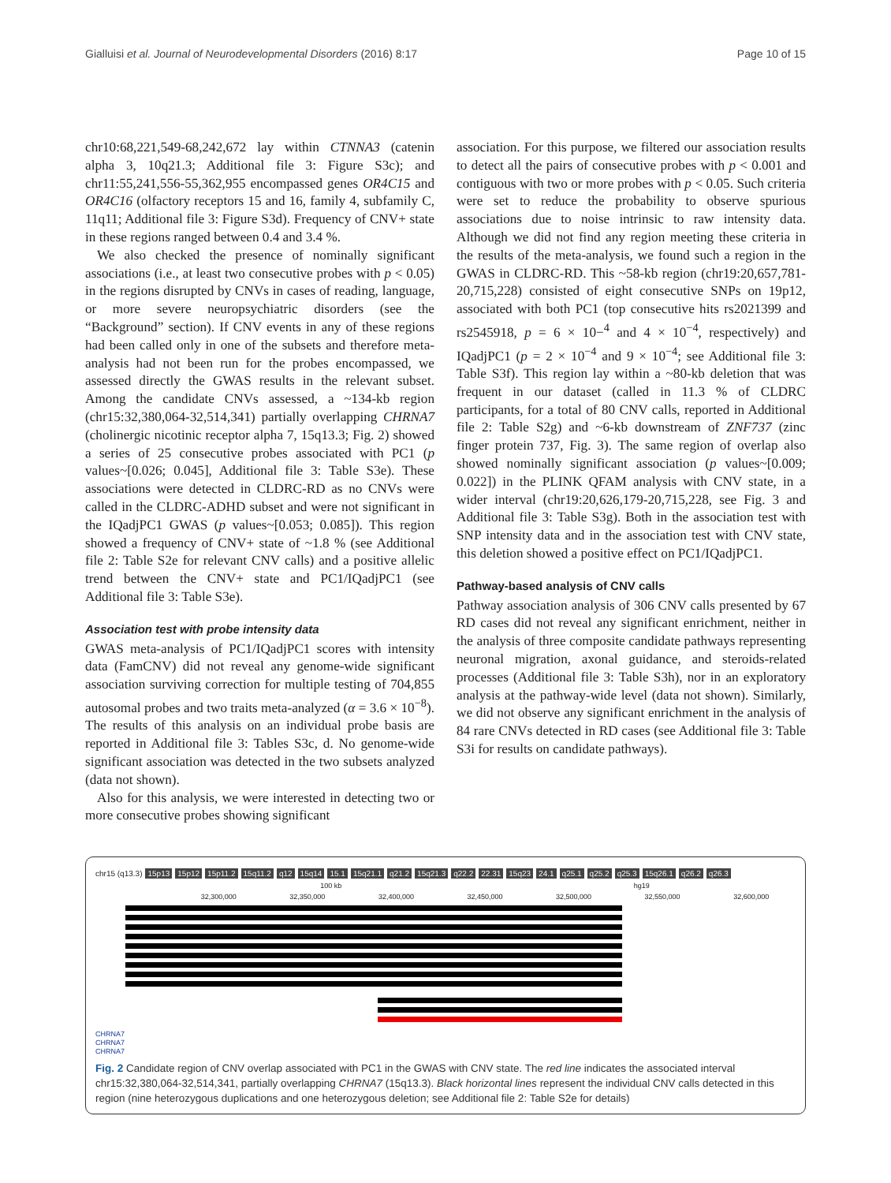Gialluisi et al. Journal of Neurodevelopmental Disorders (2016) 8:17 Page 10 of 15
chr10:68,221,549-68,242,672 lay within CTNNA3 (catenin alpha 3, 10q21.3; Additional file 3: Figure S3c); and chr11:55,241,556-55,362,955 encompassed genes OR4C15 and OR4C16 (olfactory receptors 15 and 16, family 4, subfamily C, 11q11; Additional file 3: Figure S3d). Frequency of CNV+ state in these regions ranged between 0.4 and 3.4 %.
We also checked the presence of nominally significant associations (i.e., at least two consecutive probes with p < 0.05) in the regions disrupted by CNVs in cases of reading, language, or more severe neuropsychiatric disorders (see the “Background” section). If CNV events in any of these regions had been called only in one of the subsets and therefore meta-analysis had not been run for the probes encompassed, we assessed directly the GWAS results in the relevant subset. Among the candidate CNVs assessed, a ~134-kb region (chr15:32,380,064-32,514,341) partially overlapping CHRNA7 (cholinergic nicotinic receptor alpha 7, 15q13.3; Fig. 2) showed a series of 25 consecutive probes associated with PC1 (p values~[0.026; 0.045], Additional file 3: Table S3e). These associations were detected in CLDRC-RD as no CNVs were called in the CLDRC-ADHD subset and were not significant in the IQadjPC1 GWAS (p values~[0.053; 0.085]). This region showed a frequency of CNV+ state of ~1.8 % (see Additional file 2: Table S2e for relevant CNV calls) and a positive allelic trend between the CNV+ state and PC1/IQadjPC1 (see Additional file 3: Table S3e).
Association test with probe intensity data
GWAS meta-analysis of PC1/IQadjPC1 scores with intensity data (FamCNV) did not reveal any genome-wide significant association surviving correction for multiple testing of 704,855 autosomal probes and two traits meta-analyzed (α = 3.6 × 10<sup>−8</sup>). The results of this analysis on an individual probe basis are reported in Additional file 3: Tables S3c, d. No genome-wide significant association was detected in the two subsets analyzed (data not shown).
Also for this analysis, we were interested in detecting two or more consecutive probes showing significant
association. For this purpose, we filtered our association results to detect all the pairs of consecutive probes with p < 0.001 and contiguous with two or more probes with p < 0.05. Such criteria were set to reduce the probability to observe spurious associations due to noise intrinsic to raw intensity data. Although we did not find any region meeting these criteria in the results of the meta-analysis, we found such a region in the GWAS in CLDRC-RD. This ~58-kb region (chr19:20,657,781-20,715,228) consisted of eight consecutive SNPs on 19p12, associated with both PC1 (top consecutive hits rs2021399 and rs2545918, p = 6 × 10−<sup>4</sup> and 4 × 10<sup>−4</sup>, respectively) and IQadjPC1 (p = 2 × 10<sup>−4</sup> and 9 × 10<sup>−4</sup>; see Additional file 3: Table S3f). This region lay within a ~80-kb deletion that was frequent in our dataset (called in 11.3 % of CLDRC participants, for a total of 80 CNV calls, reported in Additional file 2: Table S2g) and ~6-kb downstream of ZNF737 (zinc finger protein 737, Fig. 3). The same region of overlap also showed nominally significant association (p values~[0.009; 0.022]) in the PLINK QFAM analysis with CNV state, in a wider interval (chr19:20,626,179-20,715,228, see Fig. 3 and Additional file 3: Table S3g). Both in the association test with SNP intensity data and in the association test with CNV state, this deletion showed a positive effect on PC1/IQadjPC1.
Pathway-based analysis of CNV calls
Pathway association analysis of 306 CNV calls presented by 67 RD cases did not reveal any significant enrichment, neither in the analysis of three composite candidate pathways representing neuronal migration, axonal guidance, and steroids-related processes (Additional file 3: Table S3h), nor in an exploratory analysis at the pathway-wide level (data not shown). Similarly, we did not observe any significant enrichment in the analysis of 84 rare CNVs detected in RD cases (see Additional file 3: Table S3i for results on candidate pathways).
chr15 (q13.3) 15p13 15p12 15p11.2 15q11.2 q12 15q14 15.1 15q21.1 q21.2 15q21.3 q22.2 22.31 15q23 24.1 q25.1 q25.2 q25.3 15q26.1 q26.2 q26.3
100 kb hg19
32,300,000 32,350,000 32,400,000 32,450,000 32,500,000 32,550,000 32,600,000
CHRNA7
CHRNA7
CHRNA7
Fig. 2 Candidate region of CNV overlap associated with PC1 in the GWAS with CNV state. The red line indicates the associated interval chr15:32,380,064-32,514,341, partially overlapping CHRNA7 (15q13.3). Black horizontal lines represent the individual CNV calls detected in this region (nine heterozygous duplications and one heterozygous deletion; see Additional file 2: Table S2e for details)